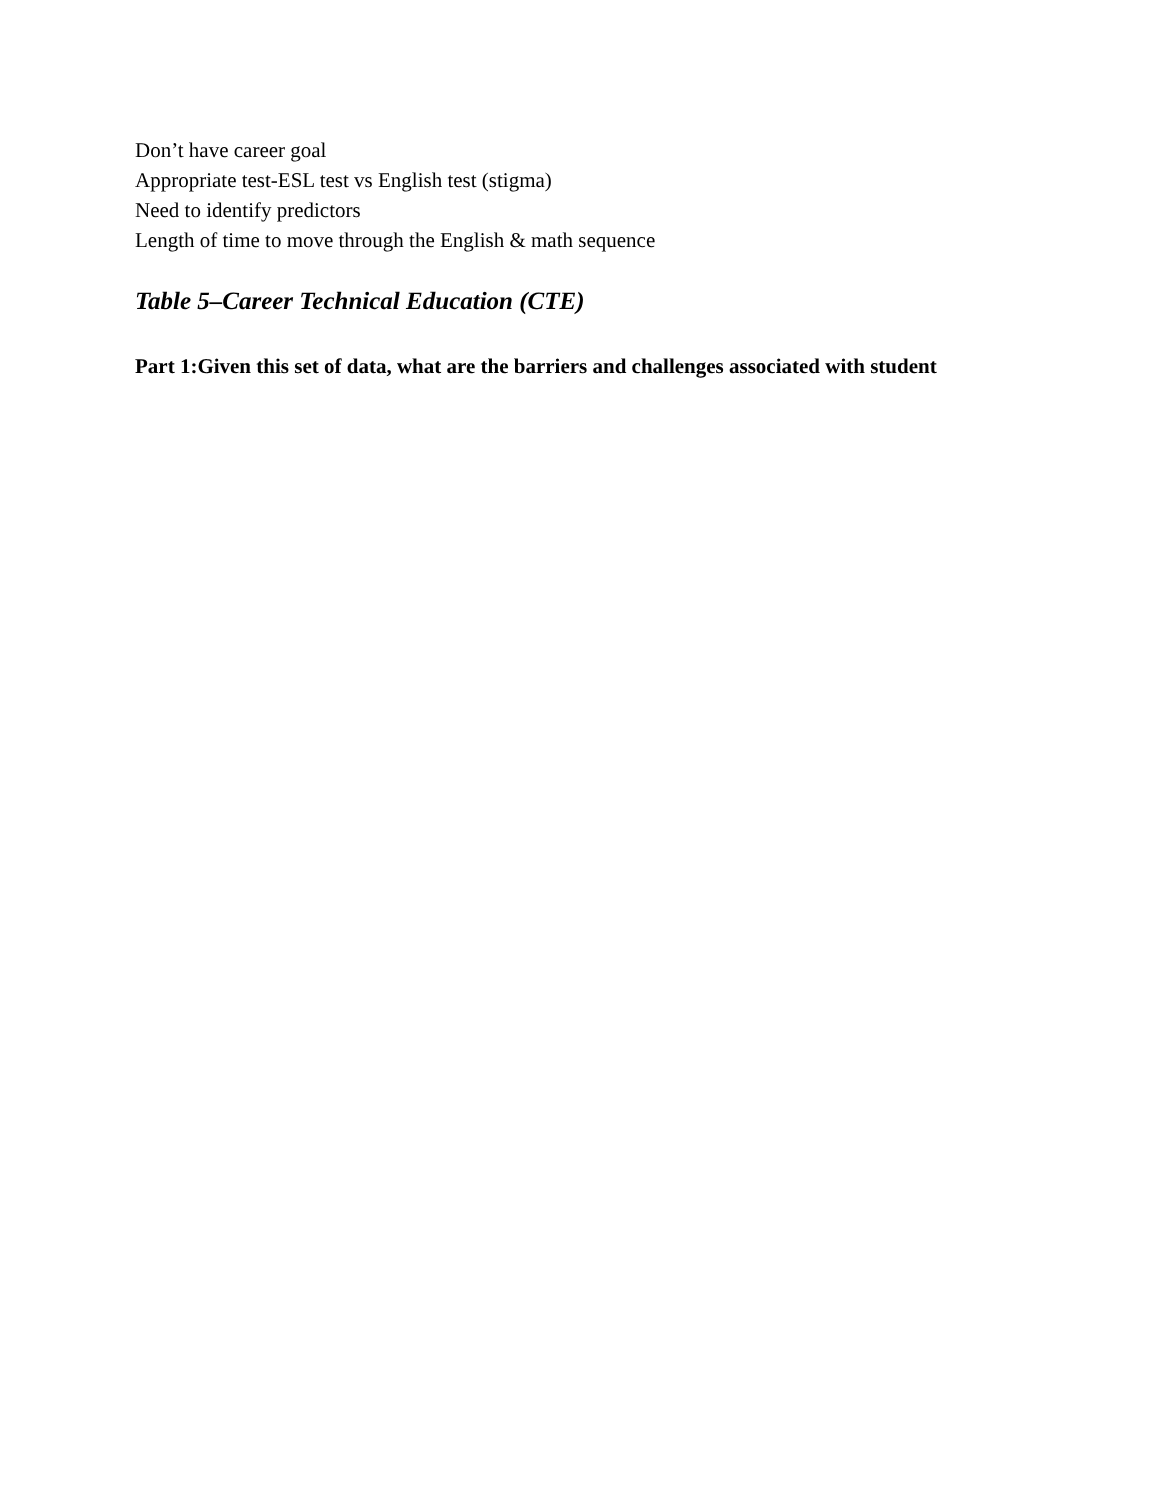Don’t have career goal
Appropriate test-ESL test vs English test (stigma)
Need to identify predictors
Length of time to move through the English & math sequence
Table 5–Career Technical Education (CTE)
Part 1:Given this set of data, what are the barriers and challenges associated with student